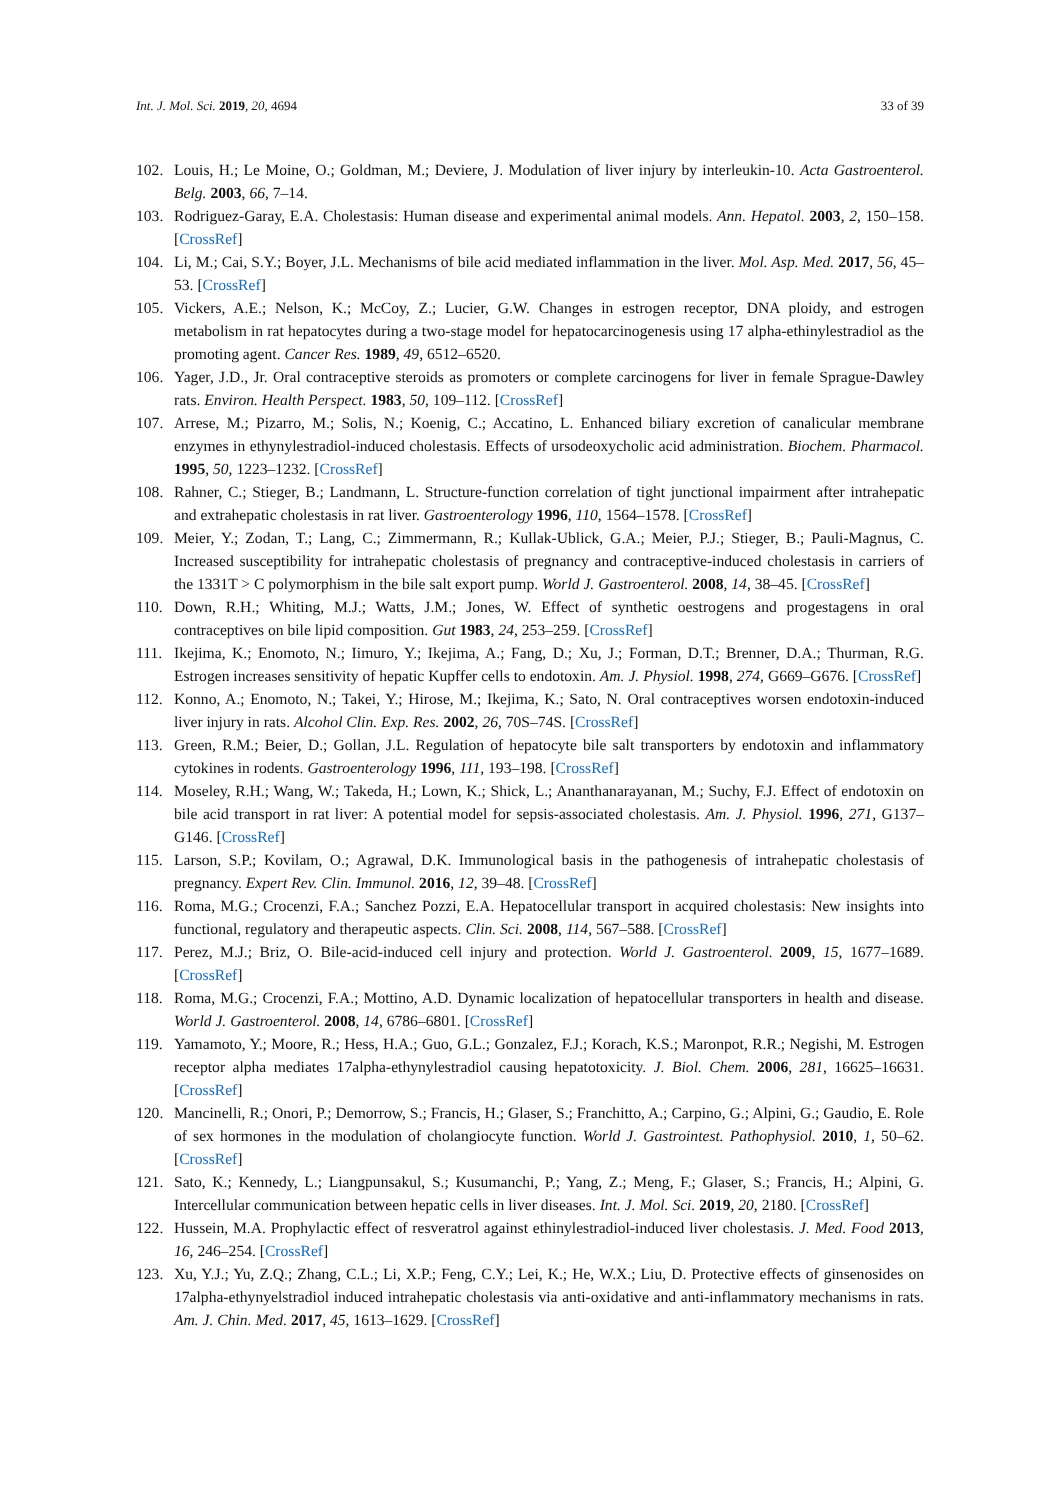Int. J. Mol. Sci. 2019, 20, 4694 33 of 39
102. Louis, H.; Le Moine, O.; Goldman, M.; Deviere, J. Modulation of liver injury by interleukin-10. Acta Gastroenterol. Belg. 2003, 66, 7–14.
103. Rodriguez-Garay, E.A. Cholestasis: Human disease and experimental animal models. Ann. Hepatol. 2003, 2, 150–158. [CrossRef]
104. Li, M.; Cai, S.Y.; Boyer, J.L. Mechanisms of bile acid mediated inflammation in the liver. Mol. Asp. Med. 2017, 56, 45–53. [CrossRef]
105. Vickers, A.E.; Nelson, K.; McCoy, Z.; Lucier, G.W. Changes in estrogen receptor, DNA ploidy, and estrogen metabolism in rat hepatocytes during a two-stage model for hepatocarcinogenesis using 17 alpha-ethinylestradiol as the promoting agent. Cancer Res. 1989, 49, 6512–6520.
106. Yager, J.D., Jr. Oral contraceptive steroids as promoters or complete carcinogens for liver in female Sprague-Dawley rats. Environ. Health Perspect. 1983, 50, 109–112. [CrossRef]
107. Arrese, M.; Pizarro, M.; Solis, N.; Koenig, C.; Accatino, L. Enhanced biliary excretion of canalicular membrane enzymes in ethynylestradiol-induced cholestasis. Effects of ursodeoxycholic acid administration. Biochem. Pharmacol. 1995, 50, 1223–1232. [CrossRef]
108. Rahner, C.; Stieger, B.; Landmann, L. Structure-function correlation of tight junctional impairment after intrahepatic and extrahepatic cholestasis in rat liver. Gastroenterology 1996, 110, 1564–1578. [CrossRef]
109. Meier, Y.; Zodan, T.; Lang, C.; Zimmermann, R.; Kullak-Ublick, G.A.; Meier, P.J.; Stieger, B.; Pauli-Magnus, C. Increased susceptibility for intrahepatic cholestasis of pregnancy and contraceptive-induced cholestasis in carriers of the 1331T > C polymorphism in the bile salt export pump. World J. Gastroenterol. 2008, 14, 38–45. [CrossRef]
110. Down, R.H.; Whiting, M.J.; Watts, J.M.; Jones, W. Effect of synthetic oestrogens and progestagens in oral contraceptives on bile lipid composition. Gut 1983, 24, 253–259. [CrossRef]
111. Ikejima, K.; Enomoto, N.; Iimuro, Y.; Ikejima, A.; Fang, D.; Xu, J.; Forman, D.T.; Brenner, D.A.; Thurman, R.G. Estrogen increases sensitivity of hepatic Kupffer cells to endotoxin. Am. J. Physiol. 1998, 274, G669–G676. [CrossRef]
112. Konno, A.; Enomoto, N.; Takei, Y.; Hirose, M.; Ikejima, K.; Sato, N. Oral contraceptives worsen endotoxin-induced liver injury in rats. Alcohol Clin. Exp. Res. 2002, 26, 70S–74S. [CrossRef]
113. Green, R.M.; Beier, D.; Gollan, J.L. Regulation of hepatocyte bile salt transporters by endotoxin and inflammatory cytokines in rodents. Gastroenterology 1996, 111, 193–198. [CrossRef]
114. Moseley, R.H.; Wang, W.; Takeda, H.; Lown, K.; Shick, L.; Ananthanarayanan, M.; Suchy, F.J. Effect of endotoxin on bile acid transport in rat liver: A potential model for sepsis-associated cholestasis. Am. J. Physiol. 1996, 271, G137–G146. [CrossRef]
115. Larson, S.P.; Kovilam, O.; Agrawal, D.K. Immunological basis in the pathogenesis of intrahepatic cholestasis of pregnancy. Expert Rev. Clin. Immunol. 2016, 12, 39–48. [CrossRef]
116. Roma, M.G.; Crocenzi, F.A.; Sanchez Pozzi, E.A. Hepatocellular transport in acquired cholestasis: New insights into functional, regulatory and therapeutic aspects. Clin. Sci. 2008, 114, 567–588. [CrossRef]
117. Perez, M.J.; Briz, O. Bile-acid-induced cell injury and protection. World J. Gastroenterol. 2009, 15, 1677–1689. [CrossRef]
118. Roma, M.G.; Crocenzi, F.A.; Mottino, A.D. Dynamic localization of hepatocellular transporters in health and disease. World J. Gastroenterol. 2008, 14, 6786–6801. [CrossRef]
119. Yamamoto, Y.; Moore, R.; Hess, H.A.; Guo, G.L.; Gonzalez, F.J.; Korach, K.S.; Maronpot, R.R.; Negishi, M. Estrogen receptor alpha mediates 17alpha-ethynylestradiol causing hepatotoxicity. J. Biol. Chem. 2006, 281, 16625–16631. [CrossRef]
120. Mancinelli, R.; Onori, P.; Demorrow, S.; Francis, H.; Glaser, S.; Franchitto, A.; Carpino, G.; Alpini, G.; Gaudio, E. Role of sex hormones in the modulation of cholangiocyte function. World J. Gastrointest. Pathophysiol. 2010, 1, 50–62. [CrossRef]
121. Sato, K.; Kennedy, L.; Liangpunsakul, S.; Kusumanchi, P.; Yang, Z.; Meng, F.; Glaser, S.; Francis, H.; Alpini, G. Intercellular communication between hepatic cells in liver diseases. Int. J. Mol. Sci. 2019, 20, 2180. [CrossRef]
122. Hussein, M.A. Prophylactic effect of resveratrol against ethinylestradiol-induced liver cholestasis. J. Med. Food 2013, 16, 246–254. [CrossRef]
123. Xu, Y.J.; Yu, Z.Q.; Zhang, C.L.; Li, X.P.; Feng, C.Y.; Lei, K.; He, W.X.; Liu, D. Protective effects of ginsenosides on 17alpha-ethynyelstradiol induced intrahepatic cholestasis via anti-oxidative and anti-inflammatory mechanisms in rats. Am. J. Chin. Med. 2017, 45, 1613–1629. [CrossRef]